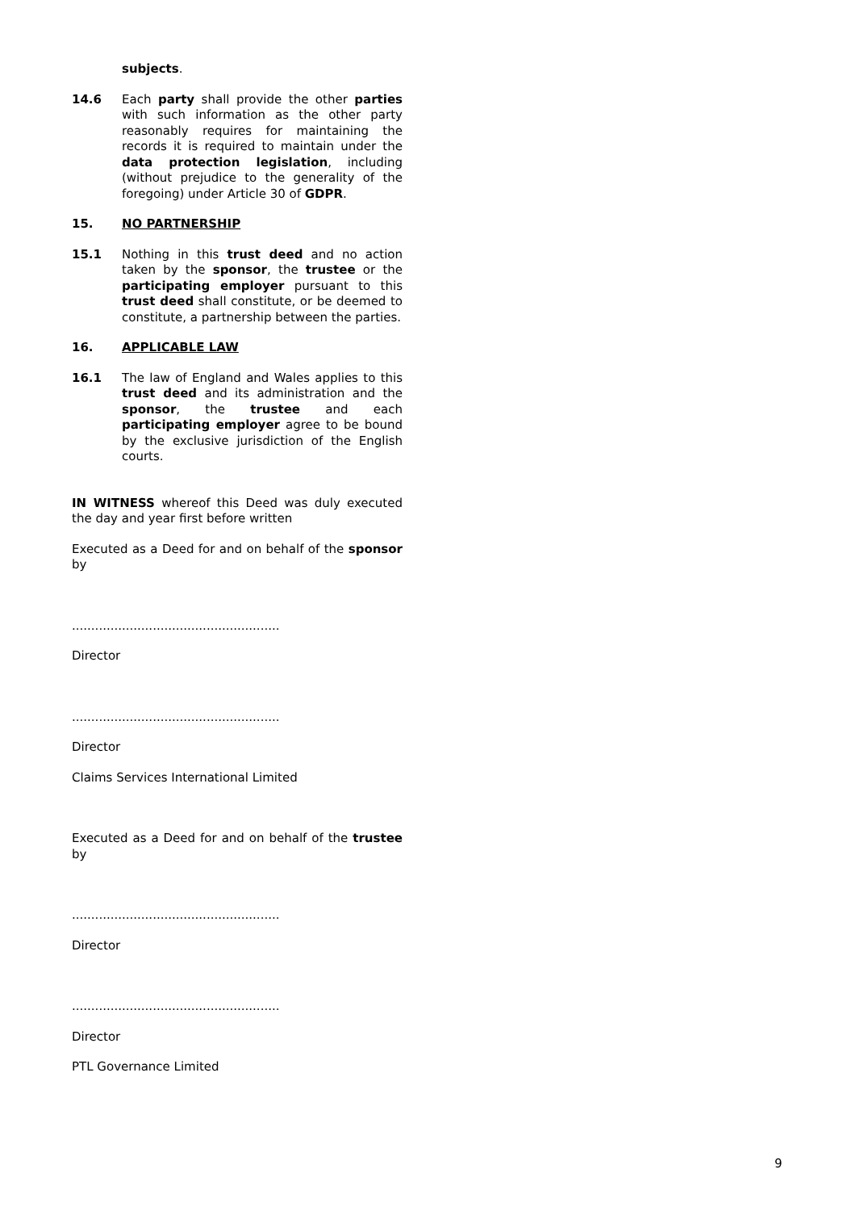subjects.
14.6 Each party shall provide the other parties with such information as the other party reasonably requires for maintaining the records it is required to maintain under the data protection legislation, including (without prejudice to the generality of the foregoing) under Article 30 of GDPR.
15. NO PARTNERSHIP
15.1 Nothing in this trust deed and no action taken by the sponsor, the trustee or the participating employer pursuant to this trust deed shall constitute, or be deemed to constitute, a partnership between the parties.
16. APPLICABLE LAW
16.1 The law of England and Wales applies to this trust deed and its administration and the sponsor, the trustee and each participating employer agree to be bound by the exclusive jurisdiction of the English courts.
IN WITNESS whereof this Deed was duly executed the day and year first before written
Executed as a Deed for and on behalf of the sponsor by
......................................................
Director
......................................................
Director
Claims Services International Limited
Executed as a Deed for and on behalf of the trustee by
......................................................
Director
......................................................
Director
PTL Governance Limited
9